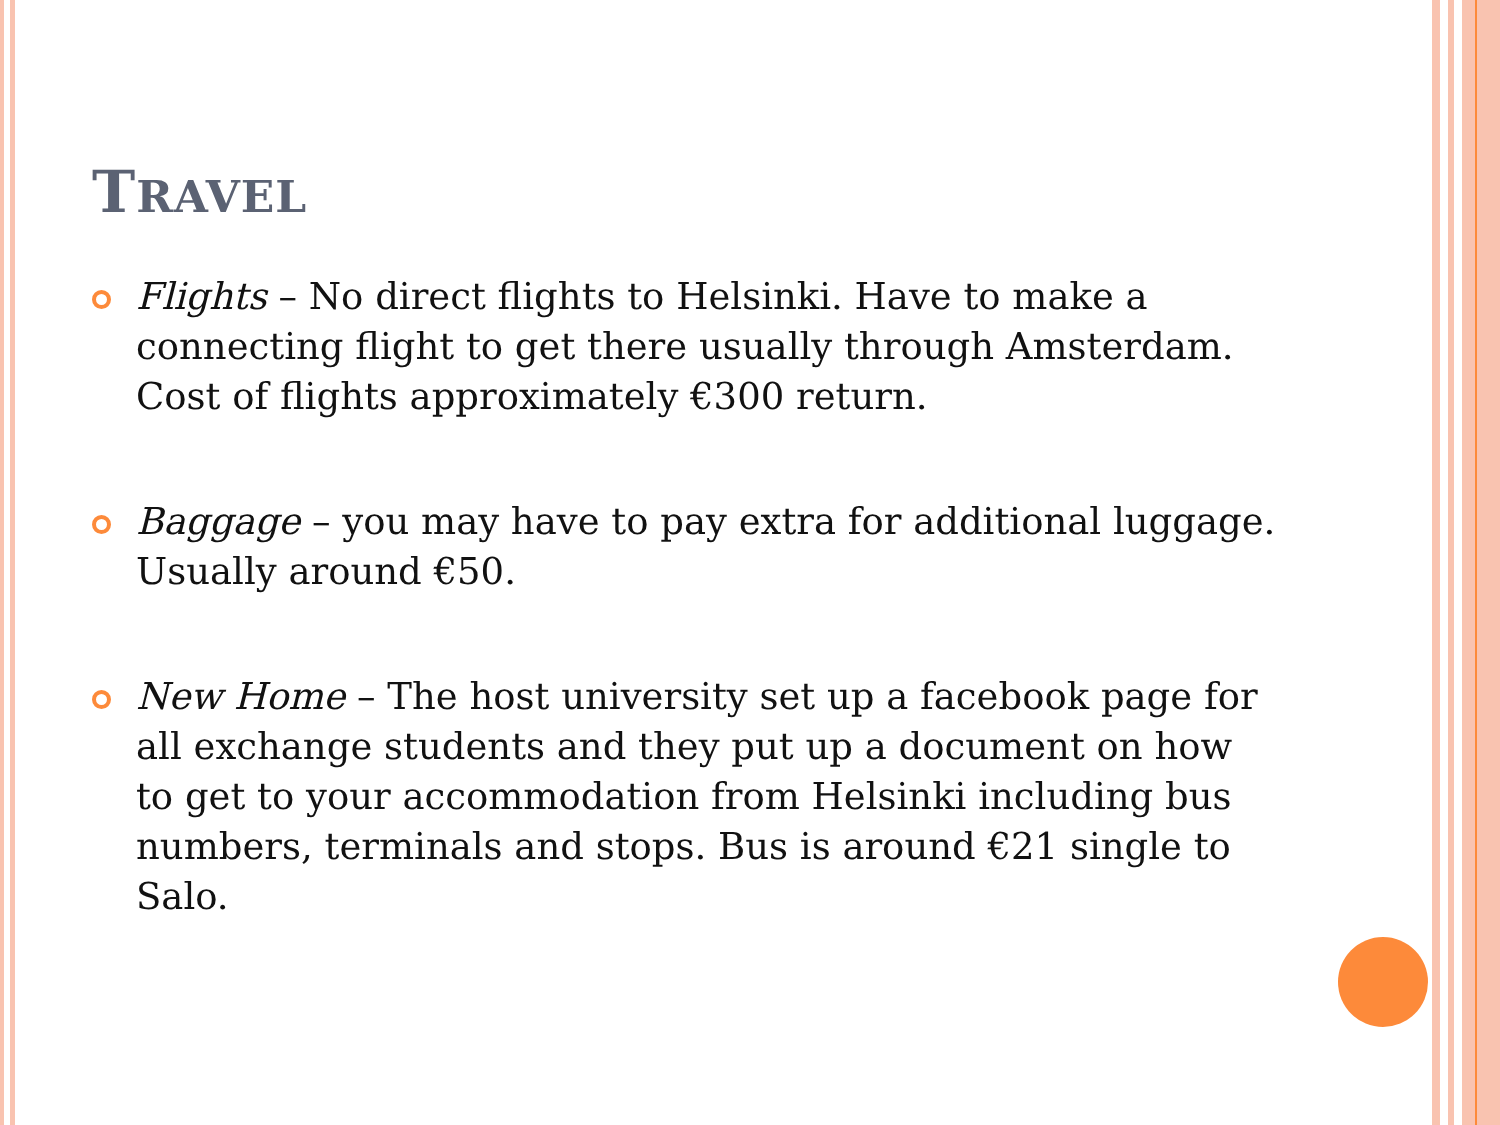TRAVEL
Flights – No direct flights to Helsinki. Have to make a connecting flight to get there usually through Amsterdam. Cost of flights approximately €300 return.
Baggage – you may have to pay extra for additional luggage. Usually around €50.
New Home – The host university set up a facebook page for all exchange students and they put up a document on how to get to your accommodation from Helsinki including bus numbers, terminals and stops. Bus is around €21 single to Salo.